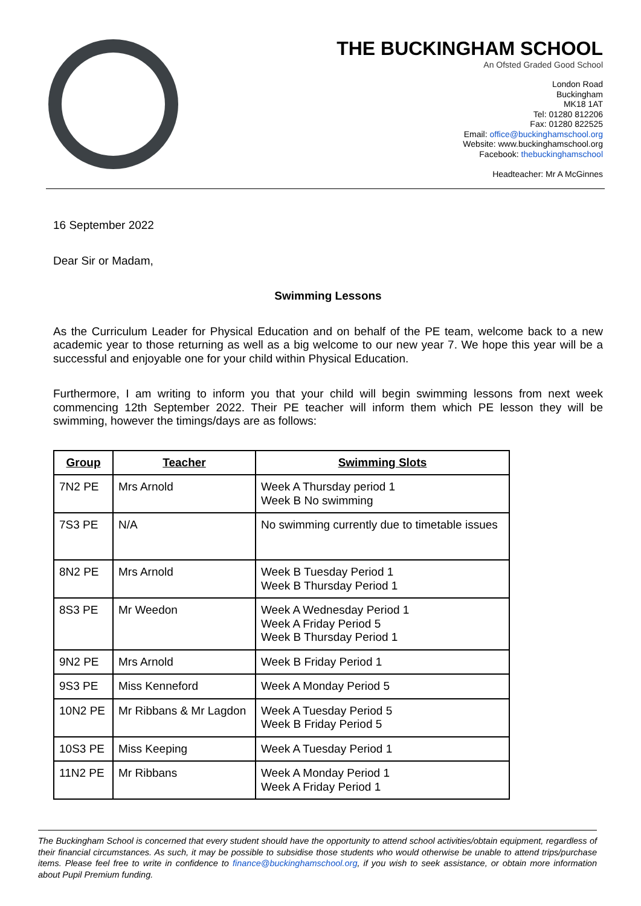THE BUCKINGHAM SCHOOL
An Ofsted Graded Good School
London Road
Buckingham
MK18 1AT
Tel: 01280 812206
Fax: 01280 822525
Email: office@buckinghamschool.org
Website: www.buckinghamschool.org
Facebook: thebuckinghamschool
Headteacher: Mr A McGinnes
16 September 2022
Dear Sir or Madam,
Swimming Lessons
As the Curriculum Leader for Physical Education and on behalf of the PE team, welcome back to a new academic year to those returning as well as a big welcome to our new year 7. We hope this year will be a successful and enjoyable one for your child within Physical Education.
Furthermore, I am writing to inform you that your child will begin swimming lessons from next week commencing 12th September 2022. Their PE teacher will inform them which PE lesson they will be swimming, however the timings/days are as follows:
| Group | Teacher | Swimming Slots |
| --- | --- | --- |
| 7N2 PE | Mrs Arnold | Week A Thursday period 1 Week B No swimming |
| 7S3 PE | N/A | No swimming currently due to timetable issues |
| 8N2 PE | Mrs Arnold | Week B Tuesday Period 1 Week B Thursday Period 1 |
| 8S3 PE | Mr Weedon | Week A Wednesday Period 1 Week A Friday Period 5 Week B Thursday Period 1 |
| 9N2 PE | Mrs Arnold | Week B Friday Period 1 |
| 9S3 PE | Miss Kenneford | Week A Monday Period 5 |
| 10N2 PE | Mr Ribbans & Mr Lagdon | Week A Tuesday Period 5 Week B Friday Period 5 |
| 10S3 PE | Miss Keeping | Week A Tuesday Period 1 |
| 11N2 PE | Mr Ribbans | Week A Monday Period 1 Week A Friday Period 1 |
The Buckingham School is concerned that every student should have the opportunity to attend school activities/obtain equipment, regardless of their financial circumstances. As such, it may be possible to subsidise those students who would otherwise be unable to attend trips/purchase items. Please feel free to write in confidence to finance@buckinghamschool.org, if you wish to seek assistance, or obtain more information about Pupil Premium funding.